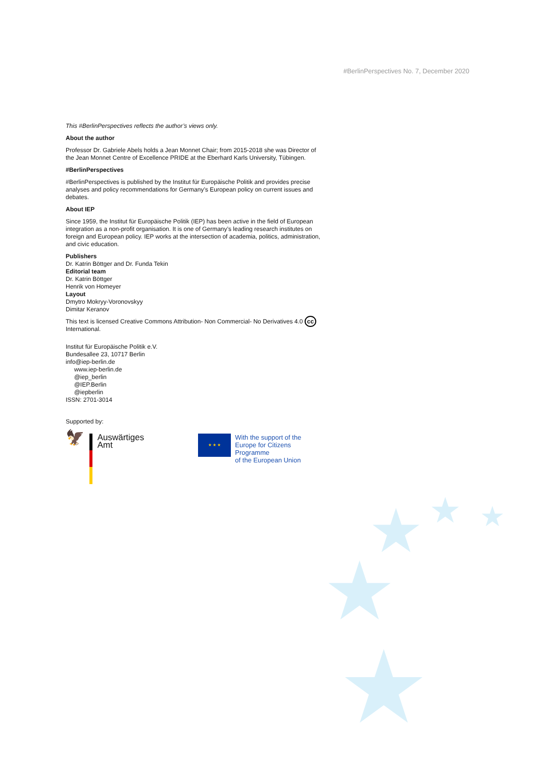★ ★ ★
★
★
#BerlinPerspectives No. 7, December 2020
This #BerlinPerspectives reflects the author’s views only.
About the author
Professor Dr. Gabriele Abels holds a Jean Monnet Chair; from 2015-2018 she was Director of the Jean Monnet Centre of Excellence PRIDE at the Eberhard Karls University, Tübingen.
#BerlinPerspectives
#BerlinPerspectives is published by the Institut für Europäische Politik and provides precise analyses and policy recommendations for Germany’s European policy on current issues and debates.
About IEP
Since 1959, the Institut für Europäische Politik (IEP) has been active in the field of European integration as a non-profit organisation. It is one of Germany’s leading research institutes on foreign and European policy. IEP works at the intersection of academia, politics, administration, and civic education.
Publishers
Dr. Katrin Böttger and Dr. Funda Tekin
Editorial team
Dr. Katrin Böttger
Henrik von Homeyer
Layout
Dmytro Mokryy-Voronovskyy
Dimitar Keranov
This text is licensed Creative Commons Attribution- Non Commercial- No Derivatives 4.0 cc International.
Institut für Europäische Politik e.V.
Bundesallee 23, 10717 Berlin
info@iep-berlin.de
www.iep-berlin.de
@iep_berlin
@IEP.Berlin
@iepberlin
ISSN: 2701-3014
Supported by:
🦅
Auswärtiges Amt
★ ★ ★
With the support of the
Europe for Citizens Programme
of the European Union